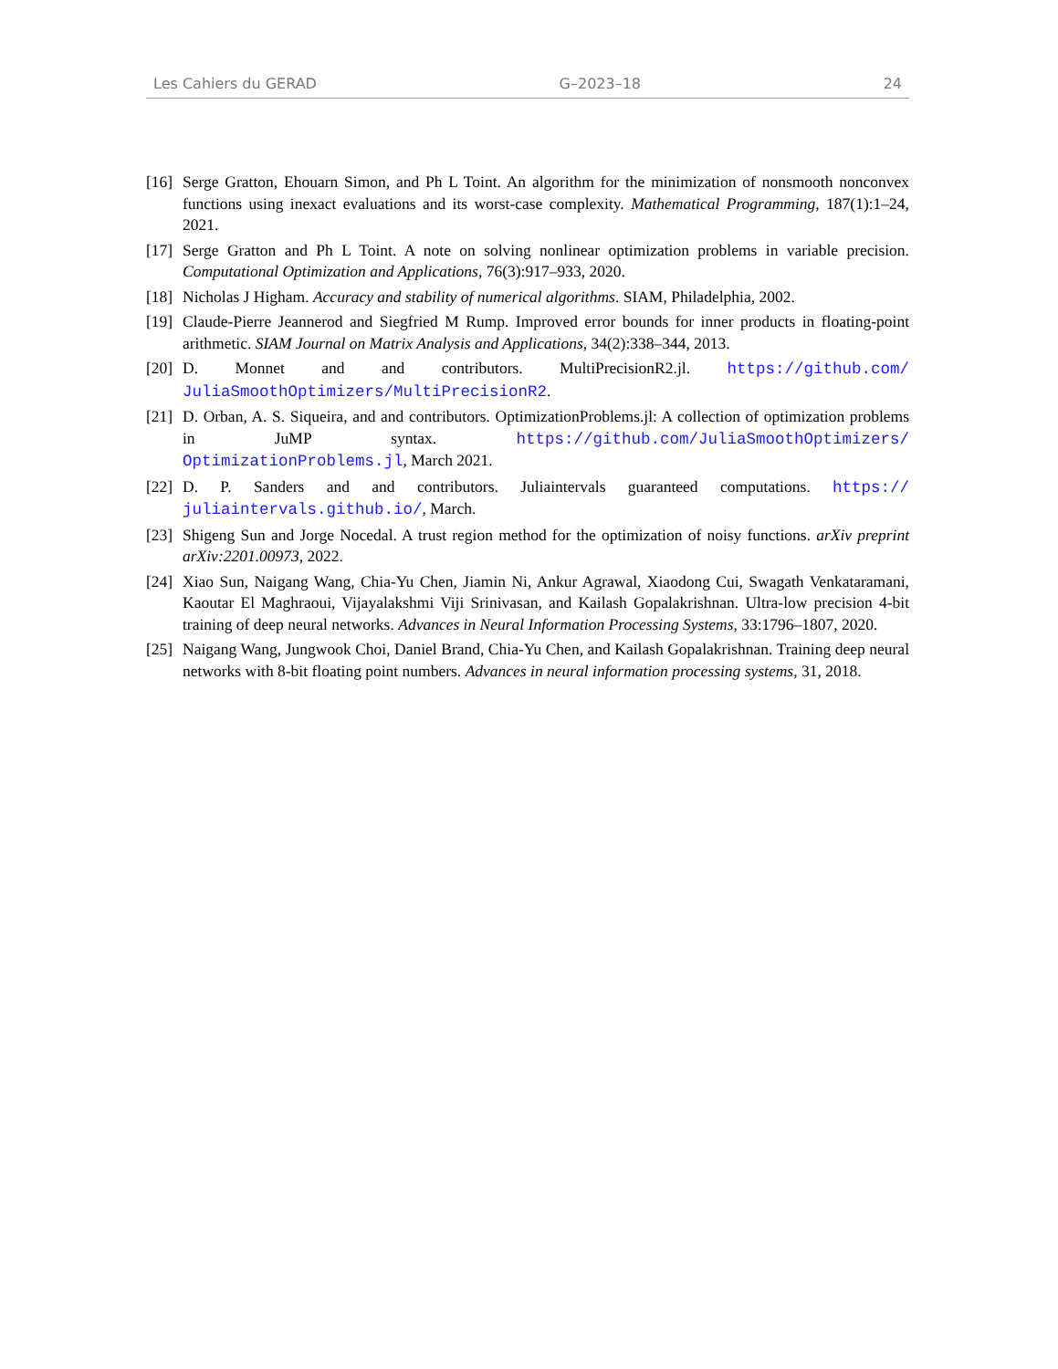Les Cahiers du GERAD G–2023–18 24
[16]
Serge Gratton, Ehouarn Simon, and Ph L Toint. An algorithm for the minimization of nonsmooth nonconvex functions using inexact evaluations and its worst-case complexity. Mathematical Programming, 187(1):1–24, 2021.
[17]
Serge Gratton and Ph L Toint. A note on solving nonlinear optimization problems in variable precision. Computational Optimization and Applications, 76(3):917–933, 2020.
[18]
Nicholas J Higham. Accuracy and stability of numerical algorithms. SIAM, Philadelphia, 2002.
[19]
Claude-Pierre Jeannerod and Siegfried M Rump. Improved error bounds for inner products in floating-point arithmetic. SIAM Journal on Matrix Analysis and Applications, 34(2):338–344, 2013.
[20]
D. Monnet and and contributors. MultiPrecisionR2.jl. https://github.com/ JuliaSmoothOptimizers/MultiPrecisionR2.
[21]
D. Orban, A. S. Siqueira, and and contributors. OptimizationProblems.jl: A collection of optimization problems in JuMP syntax. https://github.com/JuliaSmoothOptimizers/ OptimizationProblems.jl, March 2021.
[22]
D. P. Sanders and and contributors. Juliaintervals guaranteed computations. https:// juliaintervals.github.io/, March.
[23]
Shigeng Sun and Jorge Nocedal. A trust region method for the optimization of noisy functions. arXiv preprint arXiv:2201.00973, 2022.
[24]
Xiao Sun, Naigang Wang, Chia-Yu Chen, Jiamin Ni, Ankur Agrawal, Xiaodong Cui, Swagath Venkataramani, Kaoutar El Maghraoui, Vijayalakshmi Viji Srinivasan, and Kailash Gopalakrishnan. Ultra-low precision 4-bit training of deep neural networks. Advances in Neural Information Processing Systems, 33:1796–1807, 2020.
[25]
Naigang Wang, Jungwook Choi, Daniel Brand, Chia-Yu Chen, and Kailash Gopalakrishnan. Training deep neural networks with 8-bit floating point numbers. Advances in neural information processing systems, 31, 2018.